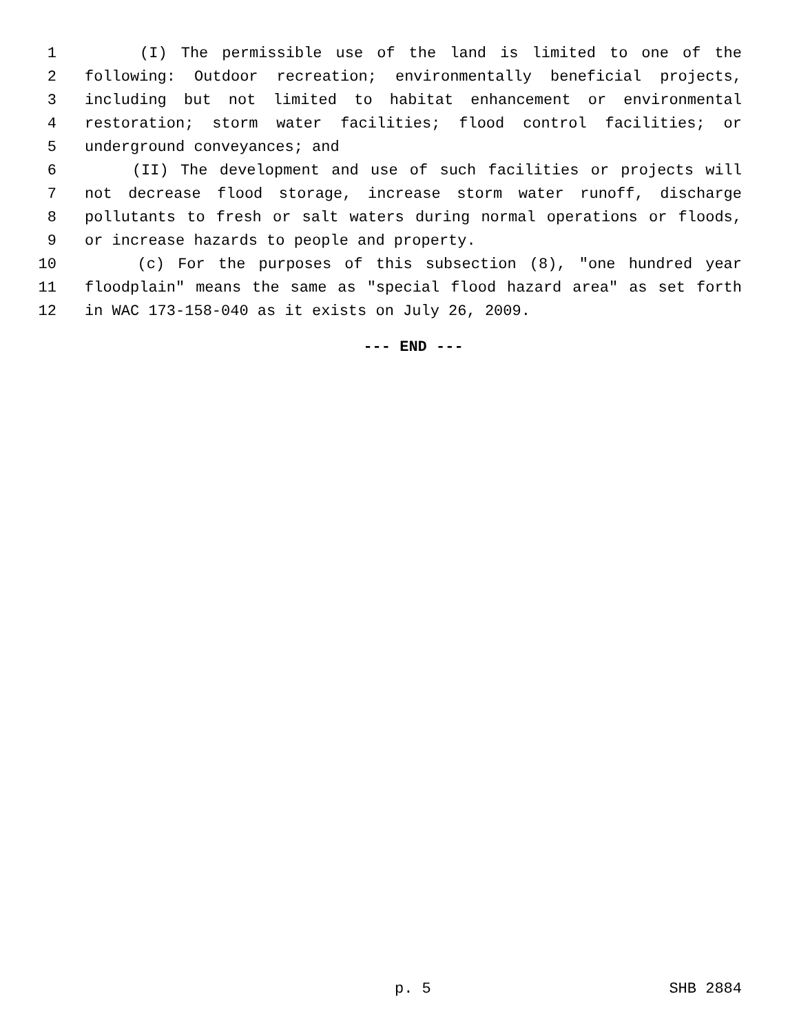1 (I) The permissible use of the land is limited to one of the
2 following: Outdoor recreation; environmentally beneficial projects,
3 including but not limited to habitat enhancement or environmental
4 restoration; storm water facilities; flood control facilities; or
5 underground conveyances; and
6 (II) The development and use of such facilities or projects will
7 not decrease flood storage, increase storm water runoff, discharge
8 pollutants to fresh or salt waters during normal operations or floods,
9 or increase hazards to people and property.
10 (c) For the purposes of this subsection (8), "one hundred year
11 floodplain" means the same as "special flood hazard area" as set forth
12 in WAC 173-158-040 as it exists on July 26, 2009.
--- END ---
p. 5 SHB 2884